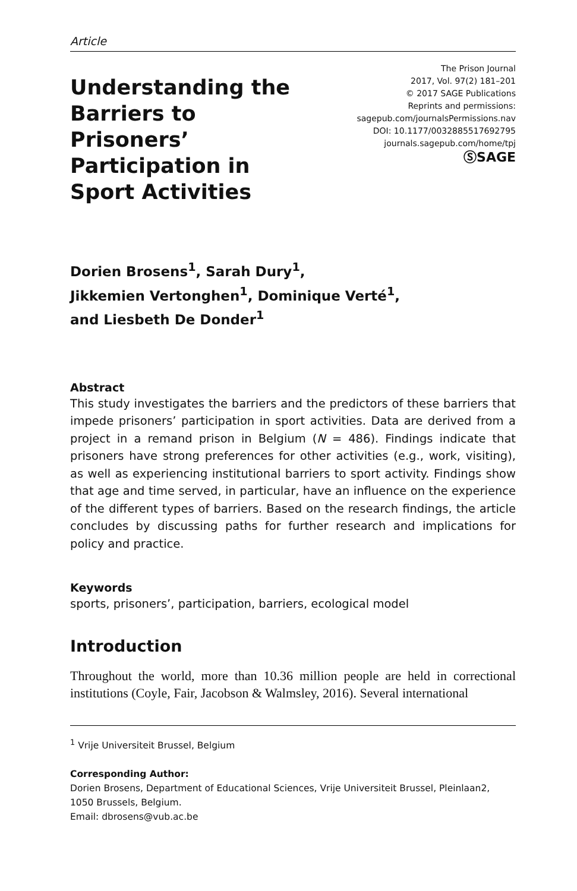Article
Understanding the Barriers to Prisoners’ Participation in Sport Activities
The Prison Journal
2017, Vol. 97(2) 181–201
© 2017 SAGE Publications
Reprints and permissions:
sagepub.com/journalsPermissions.nav
DOI: 10.1177/0032885517692795
journals.sagepub.com/home/tpj
ⓈSAGE
Dorien Brosens<sup>1</sup>, Sarah Dury<sup>1</sup>,
Jikkemien Vertonghen<sup>1</sup>, Dominique Verté<sup>1</sup>,
and Liesbeth De Donder<sup>1</sup>
Abstract
This study investigates the barriers and the predictors of these barriers that impede prisoners’ participation in sport activities. Data are derived from a project in a remand prison in Belgium (N = 486). Findings indicate that prisoners have strong preferences for other activities (e.g., work, visiting), as well as experiencing institutional barriers to sport activity. Findings show that age and time served, in particular, have an influence on the experience of the different types of barriers. Based on the research findings, the article concludes by discussing paths for further research and implications for policy and practice.
Keywords
sports, prisoners’, participation, barriers, ecological model
Introduction
Throughout the world, more than 10.36 million people are held in correctional institutions (Coyle, Fair, Jacobson & Walmsley, 2016). Several international
<sup>1</sup> Vrije Universiteit Brussel, Belgium
Corresponding Author:
Dorien Brosens, Department of Educational Sciences, Vrije Universiteit Brussel, Pleinlaan2, 1050 Brussels, Belgium.
Email: dbrosens@vub.ac.be